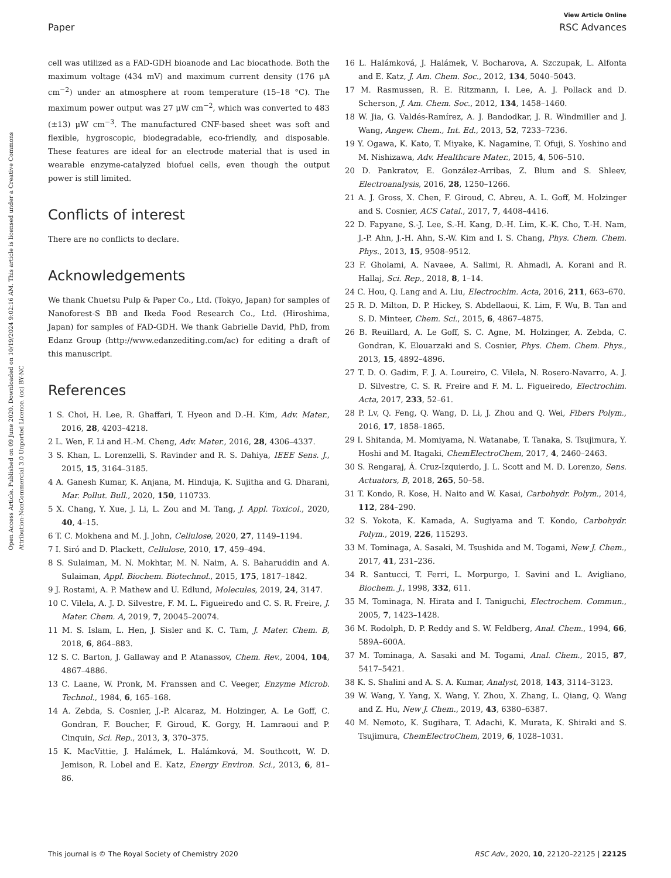View Article Online
Paper RSC Advances
Open Access Article. Published on 09 June 2020. Downloaded on 10/19/2024 9:02:16 AM. This article is licensed under a Creative Commons Attribution-NonCommercial 3.0 Unported Licence. (cc) BY-NC
cell was utilized as a FAD-GDH bioanode and Lac biocathode. Both the maximum voltage (434 mV) and maximum current density (176 μA cm<sup>−2</sup>) under an atmosphere at room temperature (15–18 °C). The maximum power output was 27 μW cm<sup>−2</sup>, which was converted to 483 (±13) μW cm<sup>−3</sup>. The manufactured CNF-based sheet was soft and flexible, hygroscopic, biodegradable, eco-friendly, and disposable. These features are ideal for an electrode material that is used in wearable enzyme-catalyzed biofuel cells, even though the output power is still limited.
Conflicts of interest
There are no conflicts to declare.
Acknowledgements
We thank Chuetsu Pulp & Paper Co., Ltd. (Tokyo, Japan) for samples of Nanoforest-S BB and Ikeda Food Research Co., Ltd. (Hiroshima, Japan) for samples of FAD-GDH. We thank Gabrielle David, PhD, from Edanz Group (http://www.edanzediting.com/ac) for editing a draft of this manuscript.
References
1 S. Choi, H. Lee, R. Ghaffari, T. Hyeon and D.-H. Kim, Adv. Mater., 2016, 28, 4203–4218.
2 L. Wen, F. Li and H.-M. Cheng, Adv. Mater., 2016, 28, 4306–4337.
3 S. Khan, L. Lorenzelli, S. Ravinder and R. S. Dahiya, IEEE Sens. J., 2015, 15, 3164–3185.
4 A. Ganesh Kumar, K. Anjana, M. Hinduja, K. Sujitha and G. Dharani, Mar. Pollut. Bull., 2020, 150, 110733.
5 X. Chang, Y. Xue, J. Li, L. Zou and M. Tang, J. Appl. Toxicol., 2020, 40, 4–15.
6 T. C. Mokhena and M. J. John, Cellulose, 2020, 27, 1149–1194.
7 I. Siró and D. Plackett, Cellulose, 2010, 17, 459–494.
8 S. Sulaiman, M. N. Mokhtar, M. N. Naim, A. S. Baharuddin and A. Sulaiman, Appl. Biochem. Biotechnol., 2015, 175, 1817–1842.
9 J. Rostami, A. P. Mathew and U. Edlund, Molecules, 2019, 24, 3147.
10 C. Vilela, A. J. D. Silvestre, F. M. L. Figueiredo and C. S. R. Freire, J. Mater. Chem. A, 2019, 7, 20045–20074.
11 M. S. Islam, L. Hen, J. Sisler and K. C. Tam, J. Mater. Chem. B, 2018, 6, 864–883.
12 S. C. Barton, J. Gallaway and P. Atanassov, Chem. Rev., 2004, 104, 4867–4886.
13 C. Laane, W. Pronk, M. Franssen and C. Veeger, Enzyme Microb. Technol., 1984, 6, 165–168.
14 A. Zebda, S. Cosnier, J.-P. Alcaraz, M. Holzinger, A. Le Goff, C. Gondran, F. Boucher, F. Giroud, K. Gorgy, H. Lamraoui and P. Cinquin, Sci. Rep., 2013, 3, 370–375.
15 K. MacVittie, J. Halámek, L. Halámková, M. Southcott, W. D. Jemison, R. Lobel and E. Katz, Energy Environ. Sci., 2013, 6, 81–86.
16 L. Halámková, J. Halámek, V. Bocharova, A. Szczupak, L. Alfonta and E. Katz, J. Am. Chem. Soc., 2012, 134, 5040–5043.
17 M. Rasmussen, R. E. Ritzmann, I. Lee, A. J. Pollack and D. Scherson, J. Am. Chem. Soc., 2012, 134, 1458–1460.
18 W. Jia, G. Valdés-Ramírez, A. J. Bandodkar, J. R. Windmiller and J. Wang, Angew. Chem., Int. Ed., 2013, 52, 7233–7236.
19 Y. Ogawa, K. Kato, T. Miyake, K. Nagamine, T. Ofuji, S. Yoshino and M. Nishizawa, Adv. Healthcare Mater., 2015, 4, 506–510.
20 D. Pankratov, E. González-Arribas, Z. Blum and S. Shleev, Electroanalysis, 2016, 28, 1250–1266.
21 A. J. Gross, X. Chen, F. Giroud, C. Abreu, A. L. Goff, M. Holzinger and S. Cosnier, ACS Catal., 2017, 7, 4408–4416.
22 D. Fapyane, S.-J. Lee, S.-H. Kang, D.-H. Lim, K.-K. Cho, T.-H. Nam, J.-P. Ahn, J.-H. Ahn, S.-W. Kim and I. S. Chang, Phys. Chem. Chem. Phys., 2013, 15, 9508–9512.
23 F. Gholami, A. Navaee, A. Salimi, R. Ahmadi, A. Korani and R. Hallaj, Sci. Rep., 2018, 8, 1–14.
24 C. Hou, Q. Lang and A. Liu, Electrochim. Acta, 2016, 211, 663–670.
25 R. D. Milton, D. P. Hickey, S. Abdellaoui, K. Lim, F. Wu, B. Tan and S. D. Minteer, Chem. Sci., 2015, 6, 4867–4875.
26 B. Reuillard, A. Le Goff, S. C. Agne, M. Holzinger, A. Zebda, C. Gondran, K. Elouarzaki and S. Cosnier, Phys. Chem. Chem. Phys., 2013, 15, 4892–4896.
27 T. D. O. Gadim, F. J. A. Loureiro, C. Vilela, N. Rosero-Navarro, A. J. D. Silvestre, C. S. R. Freire and F. M. L. Figueiredo, Electrochim. Acta, 2017, 233, 52–61.
28 P. Lv, Q. Feng, Q. Wang, D. Li, J. Zhou and Q. Wei, Fibers Polym., 2016, 17, 1858–1865.
29 I. Shitanda, M. Momiyama, N. Watanabe, T. Tanaka, S. Tsujimura, Y. Hoshi and M. Itagaki, ChemElectroChem, 2017, 4, 2460–2463.
30 S. Rengaraj, Á. Cruz-Izquierdo, J. L. Scott and M. D. Lorenzo, Sens. Actuators, B, 2018, 265, 50–58.
31 T. Kondo, R. Kose, H. Naito and W. Kasai, Carbohydr. Polym., 2014, 112, 284–290.
32 S. Yokota, K. Kamada, A. Sugiyama and T. Kondo, Carbohydr. Polym., 2019, 226, 115293.
33 M. Tominaga, A. Sasaki, M. Tsushida and M. Togami, New J. Chem., 2017, 41, 231–236.
34 R. Santucci, T. Ferri, L. Morpurgo, I. Savini and L. Avigliano, Biochem. J., 1998, 332, 611.
35 M. Tominaga, N. Hirata and I. Taniguchi, Electrochem. Commun., 2005, 7, 1423–1428.
36 M. Rodolph, D. P. Reddy and S. W. Feldberg, Anal. Chem., 1994, 66, 589A–600A.
37 M. Tominaga, A. Sasaki and M. Togami, Anal. Chem., 2015, 87, 5417–5421.
38 K. S. Shalini and A. S. A. Kumar, Analyst, 2018, 143, 3114–3123.
39 W. Wang, Y. Yang, X. Wang, Y. Zhou, X. Zhang, L. Qiang, Q. Wang and Z. Hu, New J. Chem., 2019, 43, 6380–6387.
40 M. Nemoto, K. Sugihara, T. Adachi, K. Murata, K. Shiraki and S. Tsujimura, ChemElectroChem, 2019, 6, 1028–1031.
This journal is © The Royal Society of Chemistry 2020 RSC Adv., 2020, 10, 22120–22125 | 22125